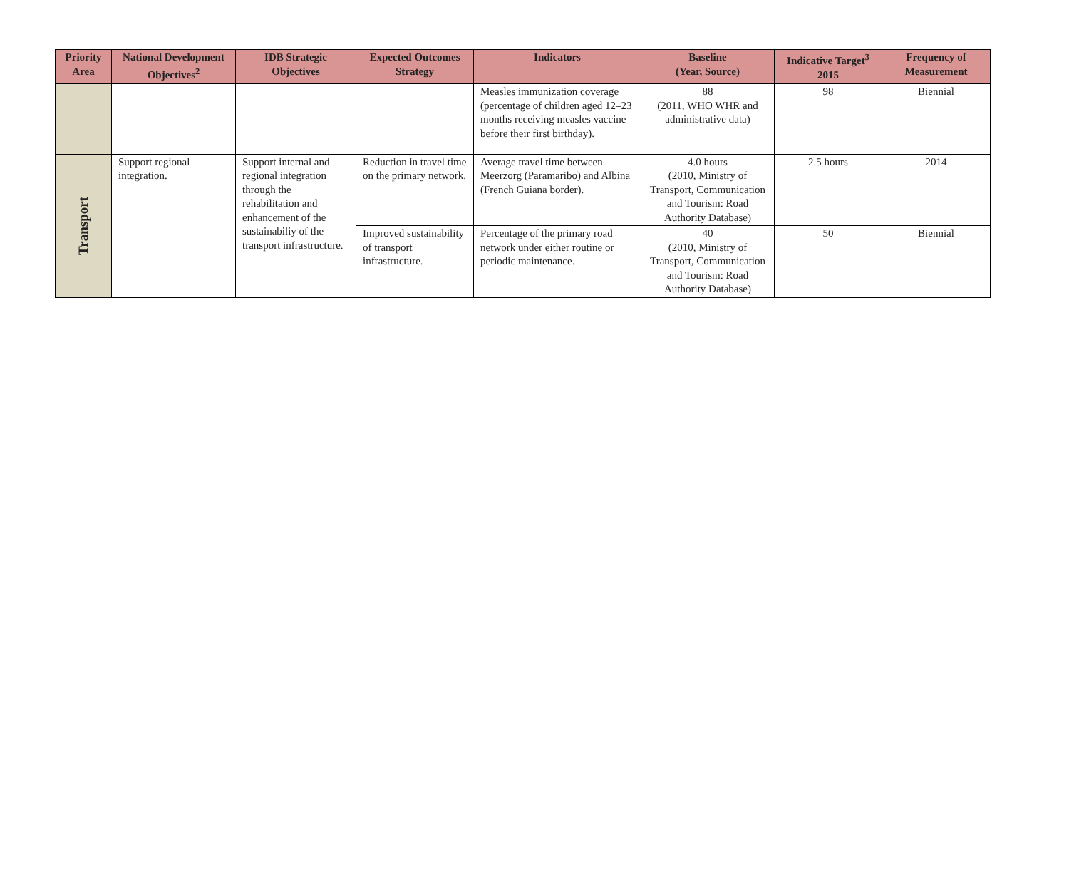| Priority Area | National Development Objectives<sup>2</sup> | IDB Strategic Objectives | Expected Outcomes Strategy | Indicators | Baseline (Year, Source) | Indicative Target<sup>3</sup> 2015 | Frequency of Measurement |
| --- | --- | --- | --- | --- | --- | --- | --- |
| | | | | Measles immunization coverage (percentage of children aged 12–23 months receiving measles vaccine before their first birthday). | 88 (2011, WHO WHR and administrative data) | 98 | Biennial |
| Transport | Support regional integration. | Support internal and regional integration through the rehabilitation and enhancement of the sustainabiliy of the transport infrastructure. | Reduction in travel time on the primary network. | Average travel time between Meerzorg (Paramaribo) and Albina (French Guiana border). | 4.0 hours (2010, Ministry of Transport, Communication and Tourism: Road Authority Database) | 2.5 hours | 2014 |
| | | | Improved sustainability of transport infrastructure. | Percentage of the primary road network under either routine or periodic maintenance. | 40 (2010, Ministry of Transport, Communication and Tourism: Road Authority Database) | 50 | Biennial |